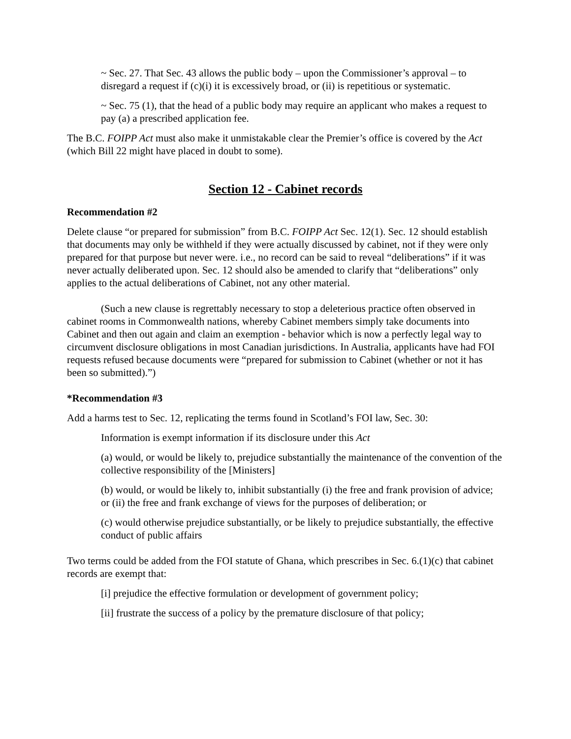~ Sec. 27. That Sec. 43 allows the public body – upon the Commissioner’s approval – to disregard a request if (c)(i) it is excessively broad, or (ii) is repetitious or systematic.
~ Sec. 75 (1), that the head of a public body may require an applicant who makes a request to pay (a) a prescribed application fee.
The B.C. FOIPP Act must also make it unmistakable clear the Premier’s office is covered by the Act (which Bill 22 might have placed in doubt to some).
Section 12 - Cabinet records
Recommendation #2
Delete clause “or prepared for submission” from B.C. FOIPP Act Sec. 12(1). Sec. 12 should establish that documents may only be withheld if they were actually discussed by cabinet, not if they were only prepared for that purpose but never were. i.e., no record can be said to reveal “deliberations” if it was never actually deliberated upon. Sec. 12 should also be amended to clarify that “deliberations” only applies to the actual deliberations of Cabinet, not any other material.
(Such a new clause is regrettably necessary to stop a deleterious practice often observed in cabinet rooms in Commonwealth nations, whereby Cabinet members simply take documents into Cabinet and then out again and claim an exemption - behavior which is now a perfectly legal way to circumvent disclosure obligations in most Canadian jurisdictions. In Australia, applicants have had FOI requests refused because documents were “prepared for submission to Cabinet (whether or not it has been so submitted).”)
*Recommendation #3
Add a harms test to Sec. 12, replicating the terms found in Scotland’s FOI law, Sec. 30:
Information is exempt information if its disclosure under this Act
(a) would, or would be likely to, prejudice substantially the maintenance of the convention of the collective responsibility of the [Ministers]
(b) would, or would be likely to, inhibit substantially (i) the free and frank provision of advice; or (ii) the free and frank exchange of views for the purposes of deliberation; or
(c) would otherwise prejudice substantially, or be likely to prejudice substantially, the effective conduct of public affairs
Two terms could be added from the FOI statute of Ghana, which prescribes in Sec. 6.(1)(c) that cabinet records are exempt that:
[i] prejudice the effective formulation or development of government policy;
[ii] frustrate the success of a policy by the premature disclosure of that policy;